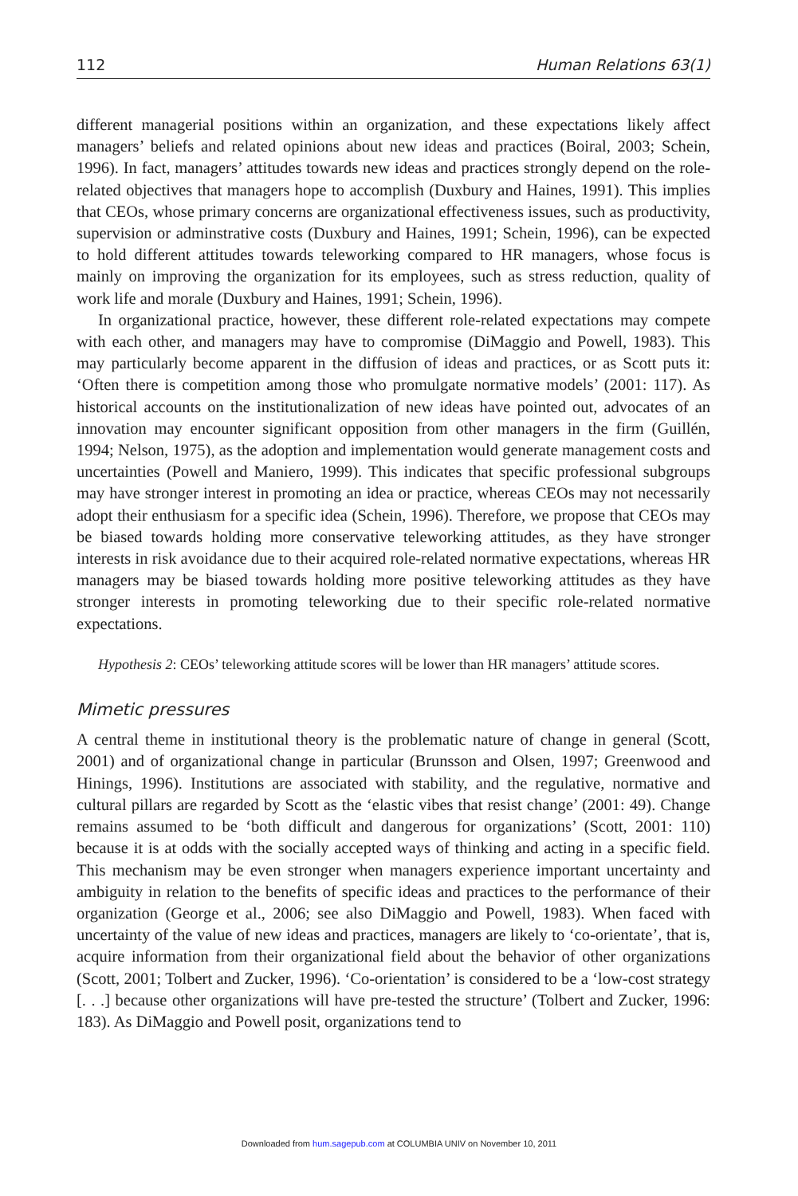112 Human Relations 63(1)
different managerial positions within an organization, and these expectations likely affect managers’ beliefs and related opinions about new ideas and practices (Boiral, 2003; Schein, 1996). In fact, managers’ attitudes towards new ideas and practices strongly depend on the role-related objectives that managers hope to accomplish (Duxbury and Haines, 1991). This implies that CEOs, whose primary concerns are organizational effectiveness issues, such as productivity, supervision or adminstrative costs (Duxbury and Haines, 1991; Schein, 1996), can be expected to hold different attitudes towards teleworking compared to HR managers, whose focus is mainly on improving the organization for its employees, such as stress reduction, quality of work life and morale (Duxbury and Haines, 1991; Schein, 1996).
In organizational practice, however, these different role-related expectations may compete with each other, and managers may have to compromise (DiMaggio and Powell, 1983). This may particularly become apparent in the diffusion of ideas and practices, or as Scott puts it: ‘Often there is competition among those who promulgate normative models’ (2001: 117). As historical accounts on the institutionalization of new ideas have pointed out, advocates of an innovation may encounter significant opposition from other managers in the firm (Guillén, 1994; Nelson, 1975), as the adoption and implementation would generate management costs and uncertainties (Powell and Maniero, 1999). This indicates that specific professional subgroups may have stronger interest in promoting an idea or practice, whereas CEOs may not necessarily adopt their enthusiasm for a specific idea (Schein, 1996). Therefore, we propose that CEOs may be biased towards holding more conservative teleworking attitudes, as they have stronger interests in risk avoidance due to their acquired role-related normative expectations, whereas HR managers may be biased towards holding more positive teleworking attitudes as they have stronger interests in promoting teleworking due to their specific role-related normative expectations.
Hypothesis 2: CEOs’ teleworking attitude scores will be lower than HR managers’ attitude scores.
Mimetic pressures
A central theme in institutional theory is the problematic nature of change in general (Scott, 2001) and of organizational change in particular (Brunsson and Olsen, 1997; Greenwood and Hinings, 1996). Institutions are associated with stability, and the regulative, normative and cultural pillars are regarded by Scott as the ‘elastic vibes that resist change’ (2001: 49). Change remains assumed to be ‘both difficult and dangerous for organizations’ (Scott, 2001: 110) because it is at odds with the socially accepted ways of thinking and acting in a specific field. This mechanism may be even stronger when managers experience important uncertainty and ambiguity in relation to the benefits of specific ideas and practices to the performance of their organization (George et al., 2006; see also DiMaggio and Powell, 1983). When faced with uncertainty of the value of new ideas and practices, managers are likely to ‘co-orientate’, that is, acquire information from their organizational field about the behavior of other organizations (Scott, 2001; Tolbert and Zucker, 1996). ‘Co-orientation’ is considered to be a ‘low-cost strategy [. . .] because other organizations will have pre-tested the structure’ (Tolbert and Zucker, 1996: 183). As DiMaggio and Powell posit, organizations tend to
Downloaded from hum.sagepub.com at COLUMBIA UNIV on November 10, 2011